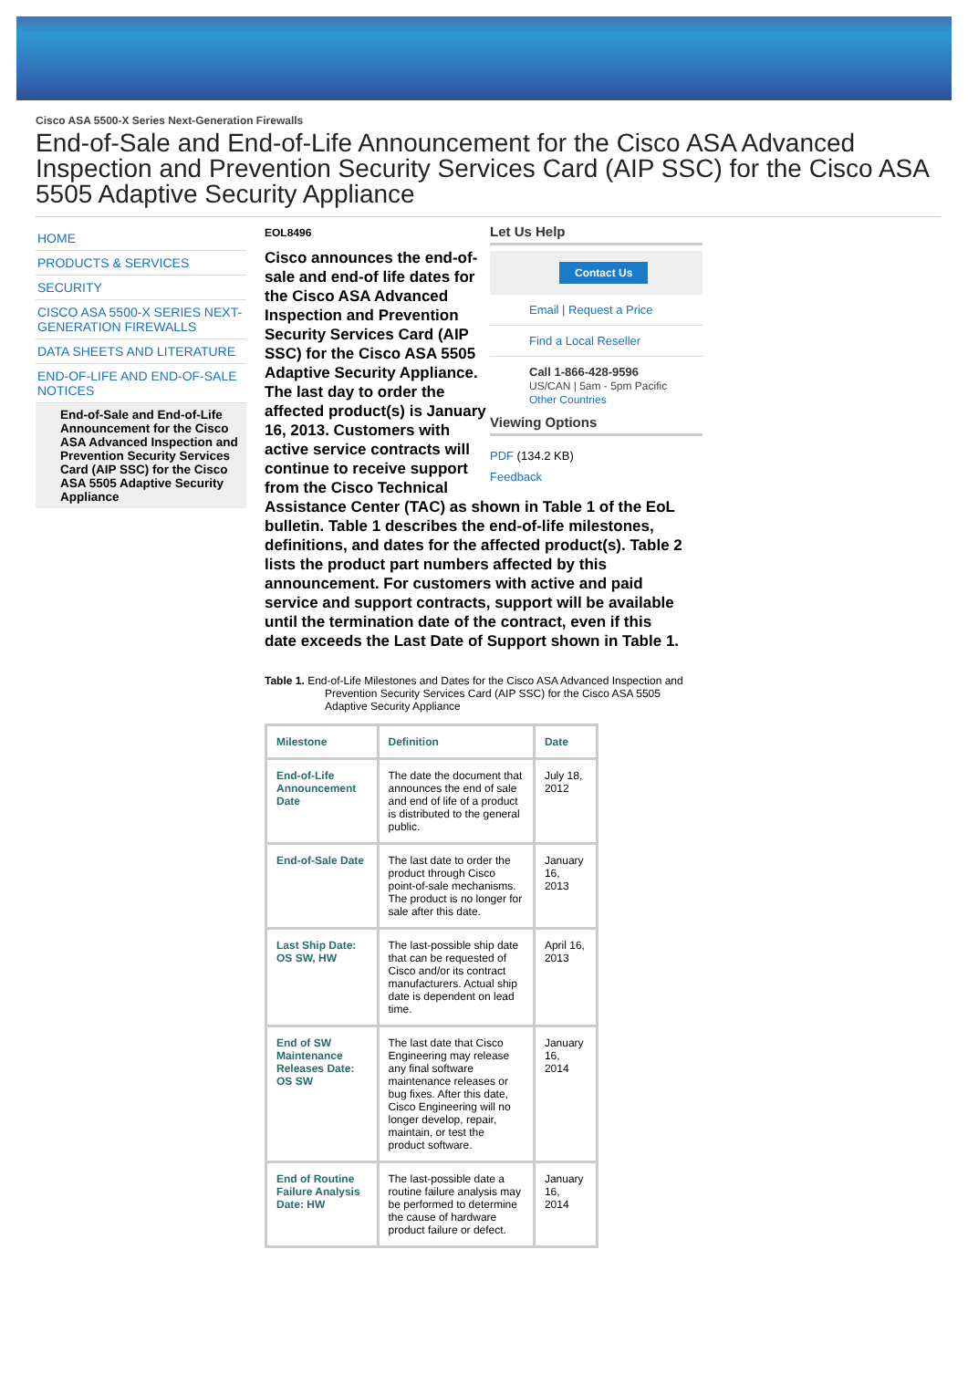Cisco ASA 5500-X Series Next-Generation Firewalls
End-of-Sale and End-of-Life Announcement for the Cisco ASA Advanced Inspection and Prevention Security Services Card (AIP SSC) for the Cisco ASA 5505 Adaptive Security Appliance
HOME
PRODUCTS & SERVICES
SECURITY
CISCO ASA 5500-X SERIES NEXT-GENERATION FIREWALLS
DATA SHEETS AND LITERATURE
END-OF-LIFE AND END-OF-SALE NOTICES
End-of-Sale and End-of-Life Announcement for the Cisco ASA Advanced Inspection and Prevention Security Services Card (AIP SSC) for the Cisco ASA 5505 Adaptive Security Appliance
EOL8496
Let Us Help
Contact Us
Email | Request a Price
Find a Local Reseller
Call 1-866-428-9596
US/CAN | 5am - 5pm Pacific
Other Countries
Viewing Options
PDF (134.2 KB)
Feedback
Cisco announces the end-of-sale and end-of life dates for the Cisco ASA Advanced Inspection and Prevention Security Services Card (AIP SSC) for the Cisco ASA 5505 Adaptive Security Appliance. The last day to order the affected product(s) is January 16, 2013. Customers with active service contracts will continue to receive support from the Cisco Technical Assistance Center (TAC) as shown in Table 1 of the EoL bulletin. Table 1 describes the end-of-life milestones, definitions, and dates for the affected product(s). Table 2 lists the product part numbers affected by this announcement. For customers with active and paid service and support contracts, support will be available until the termination date of the contract, even if this date exceeds the Last Date of Support shown in Table 1.
Table 1. End-of-Life Milestones and Dates for the Cisco ASA Advanced Inspection and Prevention Security Services Card (AIP SSC) for the Cisco ASA 5505 Adaptive Security Appliance
| Milestone | Definition | Date |
| --- | --- | --- |
| End-of-Life Announcement Date | The date the document that announces the end of sale and end of life of a product is distributed to the general public. | July 18, 2012 |
| End-of-Sale Date | The last date to order the product through Cisco point-of-sale mechanisms. The product is no longer for sale after this date. | January 16, 2013 |
| Last Ship Date: OS SW, HW | The last-possible ship date that can be requested of Cisco and/or its contract manufacturers. Actual ship date is dependent on lead time. | April 16, 2013 |
| End of SW Maintenance Releases Date: OS SW | The last date that Cisco Engineering may release any final software maintenance releases or bug fixes. After this date, Cisco Engineering will no longer develop, repair, maintain, or test the product software. | January 16, 2014 |
| End of Routine Failure Analysis Date: HW | The last-possible date a routine failure analysis may be performed to determine the cause of hardware product failure or defect. | January 16, 2014 |